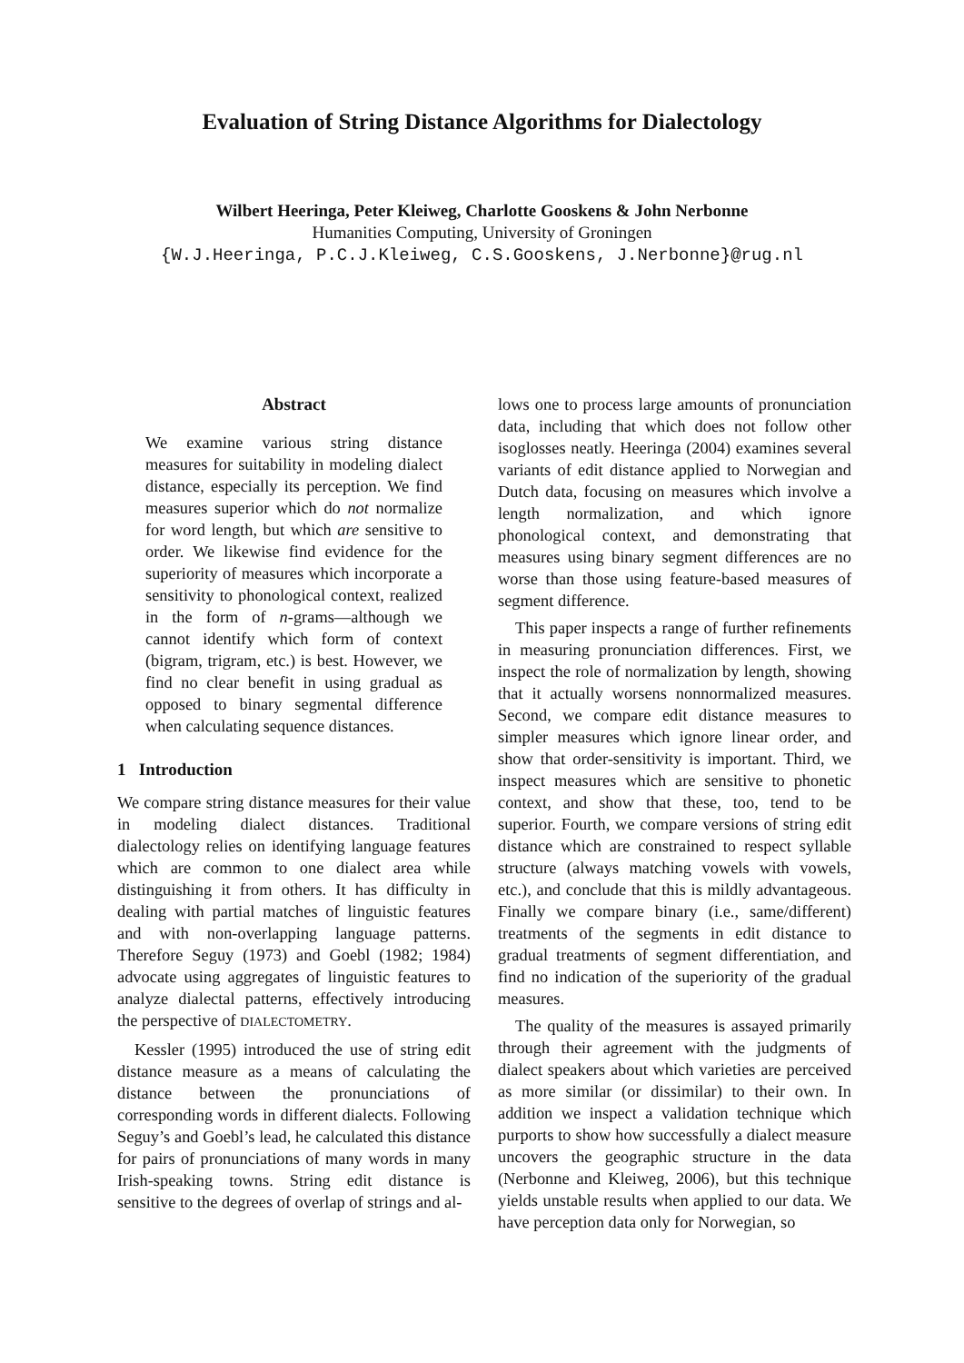Evaluation of String Distance Algorithms for Dialectology
Wilbert Heeringa, Peter Kleiweg, Charlotte Gooskens & John Nerbonne
Humanities Computing, University of Groningen
{W.J.Heeringa, P.C.J.Kleiweg, C.S.Gooskens, J.Nerbonne}@rug.nl
Abstract
We examine various string distance measures for suitability in modeling dialect distance, especially its perception. We find measures superior which do not normalize for word length, but which are sensitive to order. We likewise find evidence for the superiority of measures which incorporate a sensitivity to phonological context, realized in the form of n-grams—although we cannot identify which form of context (bigram, trigram, etc.) is best. However, we find no clear benefit in using gradual as opposed to binary segmental difference when calculating sequence distances.
1 Introduction
We compare string distance measures for their value in modeling dialect distances. Traditional dialectology relies on identifying language features which are common to one dialect area while distinguishing it from others. It has difficulty in dealing with partial matches of linguistic features and with non-overlapping language patterns. Therefore Seguy (1973) and Goebl (1982; 1984) advocate using aggregates of linguistic features to analyze dialectal patterns, effectively introducing the perspective of DIALECTOMETRY.
Kessler (1995) introduced the use of string edit distance measure as a means of calculating the distance between the pronunciations of corresponding words in different dialects. Following Seguy’s and Goebl’s lead, he calculated this distance for pairs of pronunciations of many words in many Irish-speaking towns. String edit distance is sensitive to the degrees of overlap of strings and al-
lows one to process large amounts of pronunciation data, including that which does not follow other isoglosses neatly. Heeringa (2004) examines several variants of edit distance applied to Norwegian and Dutch data, focusing on measures which involve a length normalization, and which ignore phonological context, and demonstrating that measures using binary segment differences are no worse than those using feature-based measures of segment difference.
This paper inspects a range of further refinements in measuring pronunciation differences. First, we inspect the role of normalization by length, showing that it actually worsens nonnormalized measures. Second, we compare edit distance measures to simpler measures which ignore linear order, and show that order-sensitivity is important. Third, we inspect measures which are sensitive to phonetic context, and show that these, too, tend to be superior. Fourth, we compare versions of string edit distance which are constrained to respect syllable structure (always matching vowels with vowels, etc.), and conclude that this is mildly advantageous. Finally we compare binary (i.e., same/different) treatments of the segments in edit distance to gradual treatments of segment differentiation, and find no indication of the superiority of the gradual measures.
The quality of the measures is assayed primarily through their agreement with the judgments of dialect speakers about which varieties are perceived as more similar (or dissimilar) to their own. In addition we inspect a validation technique which purports to show how successfully a dialect measure uncovers the geographic structure in the data (Nerbonne and Kleiweg, 2006), but this technique yields unstable results when applied to our data. We have perception data only for Norwegian, so